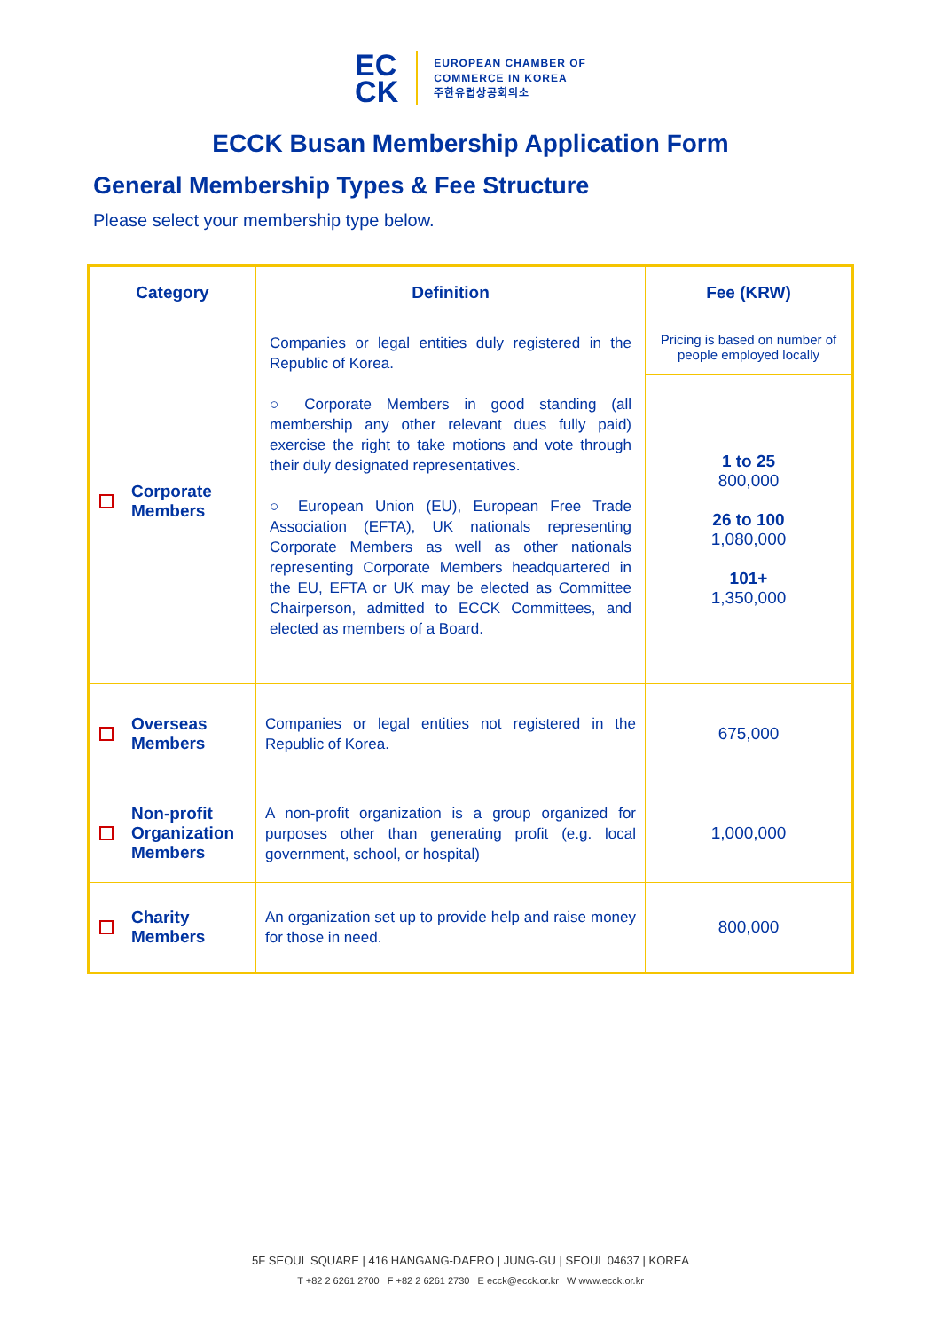EC
CK
EUROPEAN CHAMBER OF
COMMERCE IN KOREA
주한유럽상공회의소
ECCK Busan Membership Application Form
General Membership Types & Fee Structure
Please select your membership type below.
| Category | Definition | Fee (KRW) |
| --- | --- | --- |
| Corporate Members | Companies or legal entities duly registered in the Republic of Korea. ○ Corporate Members in good standing (all membership any other relevant dues fully paid) exercise the right to take motions and vote through their duly designated representatives. ○ European Union (EU), European Free Trade Association (EFTA), UK nationals representing Corporate Members as well as other nationals representing Corporate Members headquartered in the EU, EFTA or UK may be elected as Committee Chairperson, admitted to ECCK Committees, and elected as members of a Board. | Pricing is based on number of people employed locally |
| | | 1 to 25 800,000 26 to 100 1,080,000 101+ 1,350,000 |
| Overseas Members | Companies or legal entities not registered in the Republic of Korea. | 675,000 |
| Non-profit Organization Members | A non-profit organization is a group organized for purposes other than generating profit (e.g. local government, school, or hospital) | 1,000,000 |
| Charity Members | An organization set up to provide help and raise money for those in need. | 800,000 |
5F SEOUL SQUARE | 416 HANGANG-DAERO | JUNG-GU | SEOUL 04637 | KOREA
T +82 2 6261 2700 F +82 2 6261 2730 E ecck@ecck.or.kr W www.ecck.or.kr